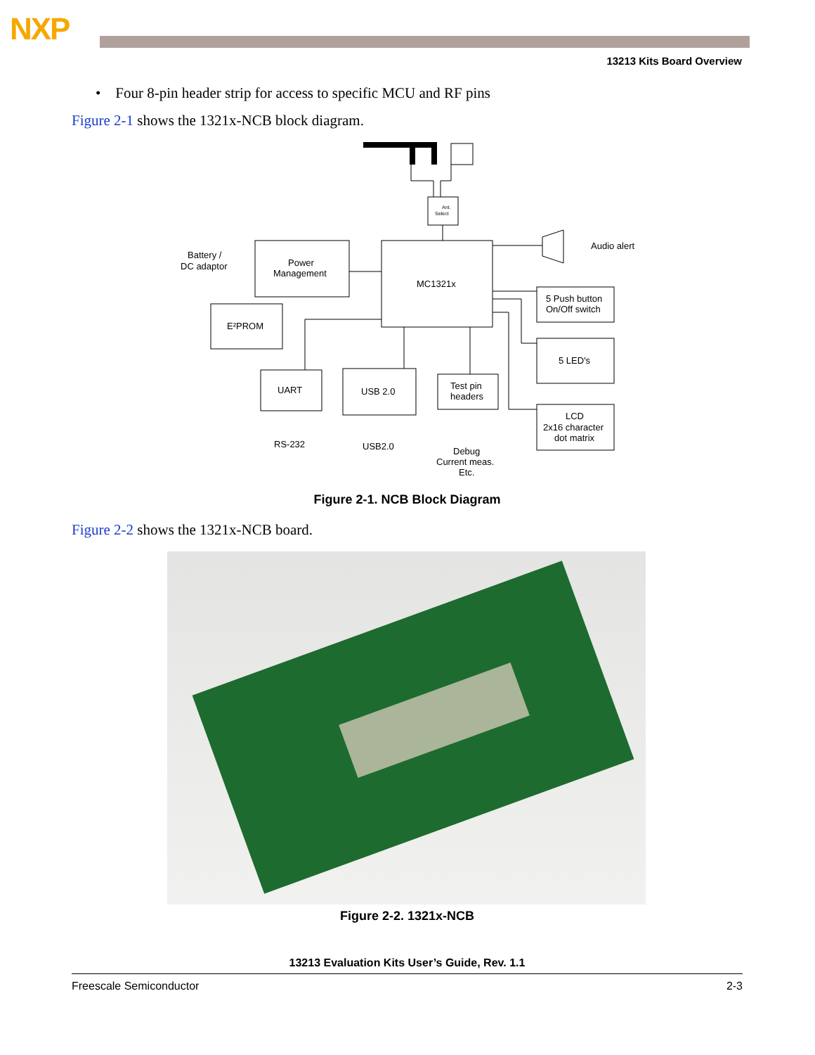NXP
13213 Kits Board Overview
• Four 8-pin header strip for access to specific MCU and RF pins
Figure 2-1 shows the 1321x-NCB block diagram.
Ant.
Select
Battery /
DC adaptor
Power
Management
MC1321x
Audio alert
E²PROM
5 Push button
On/Off switch
5 LED's
UART
USB 2.0
Test pin
headers
LCD
2x16 character
dot matrix
RS-232
USB2.0
Debug
Current meas.
Etc.
Figure 2-1. NCB Block Diagram
Figure 2-2 shows the 1321x-NCB board.
Figure 2-2. 1321x-NCB
13213 Evaluation Kits User’s Guide, Rev. 1.1
Freescale Semiconductor 2-3